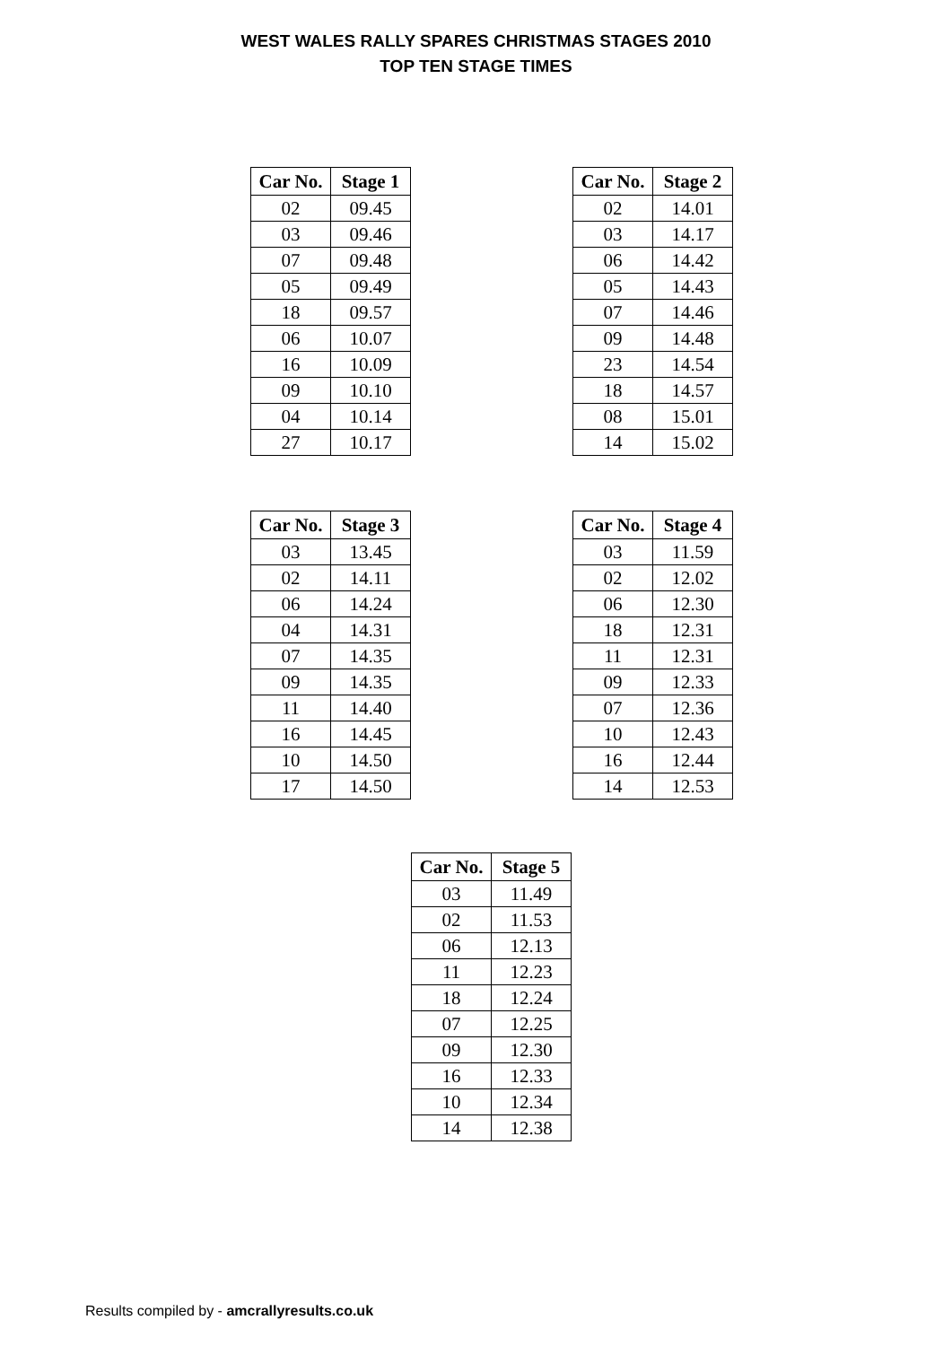WEST WALES RALLY SPARES CHRISTMAS STAGES 2010
TOP TEN STAGE TIMES
| Car No. | Stage 1 |
| --- | --- |
| 02 | 09.45 |
| 03 | 09.46 |
| 07 | 09.48 |
| 05 | 09.49 |
| 18 | 09.57 |
| 06 | 10.07 |
| 16 | 10.09 |
| 09 | 10.10 |
| 04 | 10.14 |
| 27 | 10.17 |
| Car No. | Stage 2 |
| --- | --- |
| 02 | 14.01 |
| 03 | 14.17 |
| 06 | 14.42 |
| 05 | 14.43 |
| 07 | 14.46 |
| 09 | 14.48 |
| 23 | 14.54 |
| 18 | 14.57 |
| 08 | 15.01 |
| 14 | 15.02 |
| Car No. | Stage 3 |
| --- | --- |
| 03 | 13.45 |
| 02 | 14.11 |
| 06 | 14.24 |
| 04 | 14.31 |
| 07 | 14.35 |
| 09 | 14.35 |
| 11 | 14.40 |
| 16 | 14.45 |
| 10 | 14.50 |
| 17 | 14.50 |
| Car No. | Stage 4 |
| --- | --- |
| 03 | 11.59 |
| 02 | 12.02 |
| 06 | 12.30 |
| 18 | 12.31 |
| 11 | 12.31 |
| 09 | 12.33 |
| 07 | 12.36 |
| 10 | 12.43 |
| 16 | 12.44 |
| 14 | 12.53 |
| Car No. | Stage 5 |
| --- | --- |
| 03 | 11.49 |
| 02 | 11.53 |
| 06 | 12.13 |
| 11 | 12.23 |
| 18 | 12.24 |
| 07 | 12.25 |
| 09 | 12.30 |
| 16 | 12.33 |
| 10 | 12.34 |
| 14 | 12.38 |
Results compiled by - amcrallyresults.co.uk